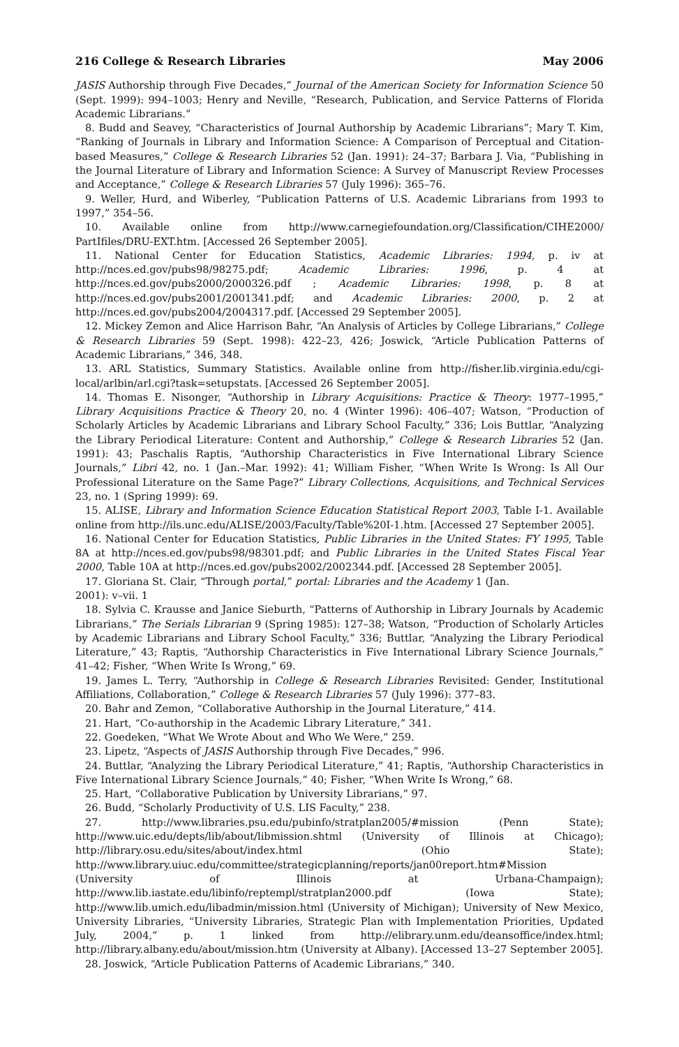216 College & Research Libraries May 2006
JASIS Authorship through Five Decades,” Journal of the American Society for Information Science 50 (Sept. 1999): 994–1003; Henry and Neville, “Research, Publication, and Service Patterns of Florida Academic Librarians.”
8. Budd and Seavey, “Characteristics of Journal Authorship by Academic Librarians”; Mary T. Kim, “Ranking of Journals in Library and Information Science: A Comparison of Perceptual and Citation-based Measures,” College & Research Libraries 52 (Jan. 1991): 24–37; Barbara J. Via, “Publishing in the Journal Literature of Library and Information Science: A Survey of Manuscript Review Processes and Acceptance,” College & Research Libraries 57 (July 1996): 365–76.
9. Weller, Hurd, and Wiberley, “Publication Patterns of U.S. Academic Librarians from 1993 to 1997,” 354–56.
10. Available online from http://www.carnegiefoundation.org/Classification/CIHE2000/ PartIfiles/DRU-EXT.htm. [Accessed 26 September 2005].
11. National Center for Education Statistics, Academic Libraries: 1994, p. iv at http://nces.ed.gov/pubs98/98275.pdf; Academic Libraries: 1996, p. 4 at http://nces.ed.gov/pubs2000/2000326.pdf ; Academic Libraries: 1998, p. 8 at http://nces.ed.gov/pubs2001/2001341.pdf; and Academic Libraries: 2000, p. 2 at http://nces.ed.gov/pubs2004/2004317.pdf. [Accessed 29 September 2005].
12. Mickey Zemon and Alice Harrison Bahr, “An Analysis of Articles by College Librarians,” College & Research Libraries 59 (Sept. 1998): 422–23, 426; Joswick, “Article Publication Patterns of Academic Librarians,” 346, 348.
13. ARL Statistics, Summary Statistics. Available online from http://fisher.lib.virginia.edu/cgi-local/arlbin/arl.cgi?task=setupstats. [Accessed 26 September 2005].
14. Thomas E. Nisonger, “Authorship in Library Acquisitions: Practice & Theory: 1977–1995,” Library Acquisitions Practice & Theory 20, no. 4 (Winter 1996): 406–407; Watson, “Production of Scholarly Articles by Academic Librarians and Library School Faculty,” 336; Lois Buttlar, “Analyzing the Library Periodical Literature: Content and Authorship,” College & Research Libraries 52 (Jan. 1991): 43; Paschalis Raptis, “Authorship Characteristics in Five International Library Science Journals,” Libri 42, no. 1 (Jan.–Mar. 1992): 41; William Fisher, “When Write Is Wrong: Is All Our Professional Literature on the Same Page?” Library Collections, Acquisitions, and Technical Services 23, no. 1 (Spring 1999): 69.
15. ALISE, Library and Information Science Education Statistical Report 2003, Table I-1. Available online from http://ils.unc.edu/ALISE/2003/Faculty/Table%20I-1.htm. [Accessed 27 September 2005].
16. National Center for Education Statistics, Public Libraries in the United States: FY 1995, Table 8A at http://nces.ed.gov/pubs98/98301.pdf; and Public Libraries in the United States Fiscal Year 2000, Table 10A at http://nces.ed.gov/pubs2002/2002344.pdf. [Accessed 28 September 2005].
17. Gloriana St. Clair, “Through portal,” portal: Libraries and the Academy 1 (Jan.
2001): v–vii. 1
18. Sylvia C. Krausse and Janice Sieburth, “Patterns of Authorship in Library Journals by Academic Librarians,” The Serials Librarian 9 (Spring 1985): 127–38; Watson, “Production of Scholarly Articles by Academic Librarians and Library School Faculty,” 336; Buttlar, “Analyzing the Library Periodical Literature,” 43; Raptis, “Authorship Characteristics in Five International Library Science Journals,” 41–42; Fisher, “When Write Is Wrong,” 69.
19. James L. Terry, “Authorship in College & Research Libraries Revisited: Gender, Institutional Affiliations, Collaboration,” College & Research Libraries 57 (July 1996): 377–83.
20. Bahr and Zemon, “Collaborative Authorship in the Journal Literature,” 414.
21. Hart, “Co-authorship in the Academic Library Literature,” 341.
22. Goedeken, “What We Wrote About and Who We Were,” 259.
23. Lipetz, “Aspects of JASIS Authorship through Five Decades,” 996.
24. Buttlar, “Analyzing the Library Periodical Literature,” 41; Raptis, “Authorship Characteristics in Five International Library Science Journals,” 40; Fisher, “When Write Is Wrong,” 68.
25. Hart, “Collaborative Publication by University Librarians,” 97.
26. Budd, “Scholarly Productivity of U.S. LIS Faculty,” 238.
27. http://www.libraries.psu.edu/pubinfo/stratplan2005/#mission (Penn State); http://www.uic.edu/depts/lib/about/libmission.shtml (University of Illinois at Chicago); http://library.osu.edu/sites/about/index.html (Ohio State); http://www.library.uiuc.edu/committee/strategicplanning/reports/jan00report.htm#Mission (University of Illinois at Urbana-Champaign); http://www.lib.iastate.edu/libinfo/reptempl/stratplan2000.pdf (Iowa State); http://www.lib.umich.edu/libadmin/mission.html (University of Michigan); University of New Mexico, University Libraries, “University Libraries, Strategic Plan with Implementation Priorities, Updated July, 2004,” p. 1 linked from http://elibrary.unm.edu/deansoffice/index.html; http://library.albany.edu/about/mission.htm (University at Albany). [Accessed 13–27 September 2005].
28. Joswick, “Article Publication Patterns of Academic Librarians,” 340.